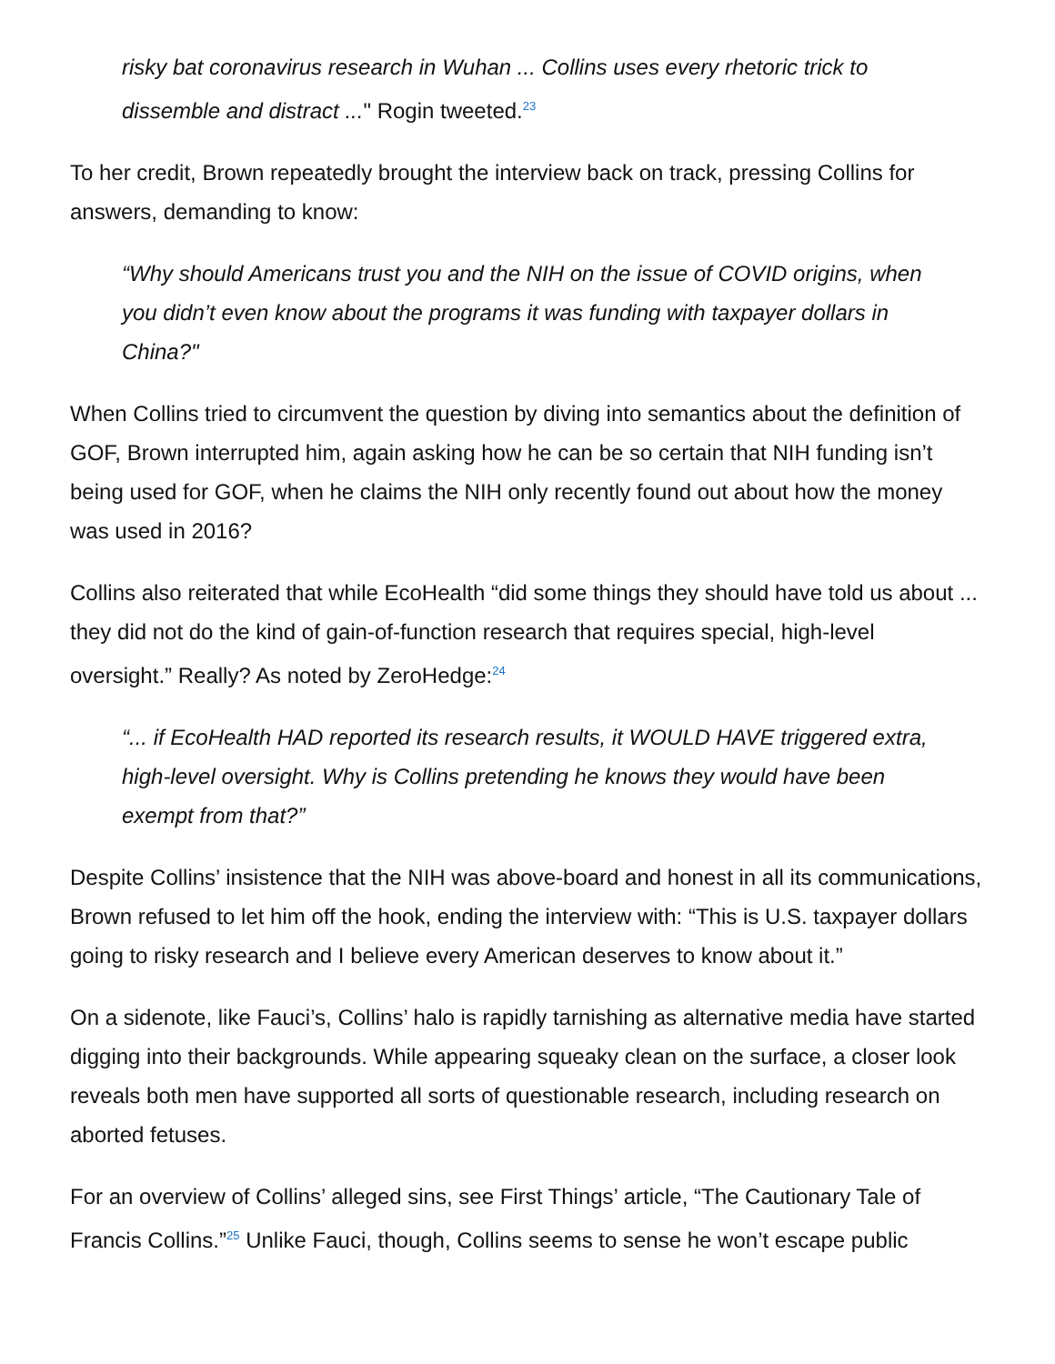risky bat coronavirus research in Wuhan ... Collins uses every rhetoric trick to dissemble and distract ..." Rogin tweeted.<sup>23</sup>
To her credit, Brown repeatedly brought the interview back on track, pressing Collins for answers, demanding to know:
“Why should Americans trust you and the NIH on the issue of COVID origins, when you didn’t even know about the programs it was funding with taxpayer dollars in China?"
When Collins tried to circumvent the question by diving into semantics about the definition of GOF, Brown interrupted him, again asking how he can be so certain that NIH funding isn’t being used for GOF, when he claims the NIH only recently found out about how the money was used in 2016?
Collins also reiterated that while EcoHealth “did some things they should have told us about ... they did not do the kind of gain-of-function research that requires special, high-level oversight.” Really? As noted by ZeroHedge:<sup>24</sup>
“... if EcoHealth HAD reported its research results, it WOULD HAVE triggered extra, high-level oversight. Why is Collins pretending he knows they would have been exempt from that?”
Despite Collins’ insistence that the NIH was above-board and honest in all its communications, Brown refused to let him off the hook, ending the interview with: “This is U.S. taxpayer dollars going to risky research and I believe every American deserves to know about it.”
On a sidenote, like Fauci’s, Collins’ halo is rapidly tarnishing as alternative media have started digging into their backgrounds. While appearing squeaky clean on the surface, a closer look reveals both men have supported all sorts of questionable research, including research on aborted fetuses.
For an overview of Collins’ alleged sins, see First Things’ article, “The Cautionary Tale of Francis Collins.”<sup>25</sup> Unlike Fauci, though, Collins seems to sense he won’t escape public